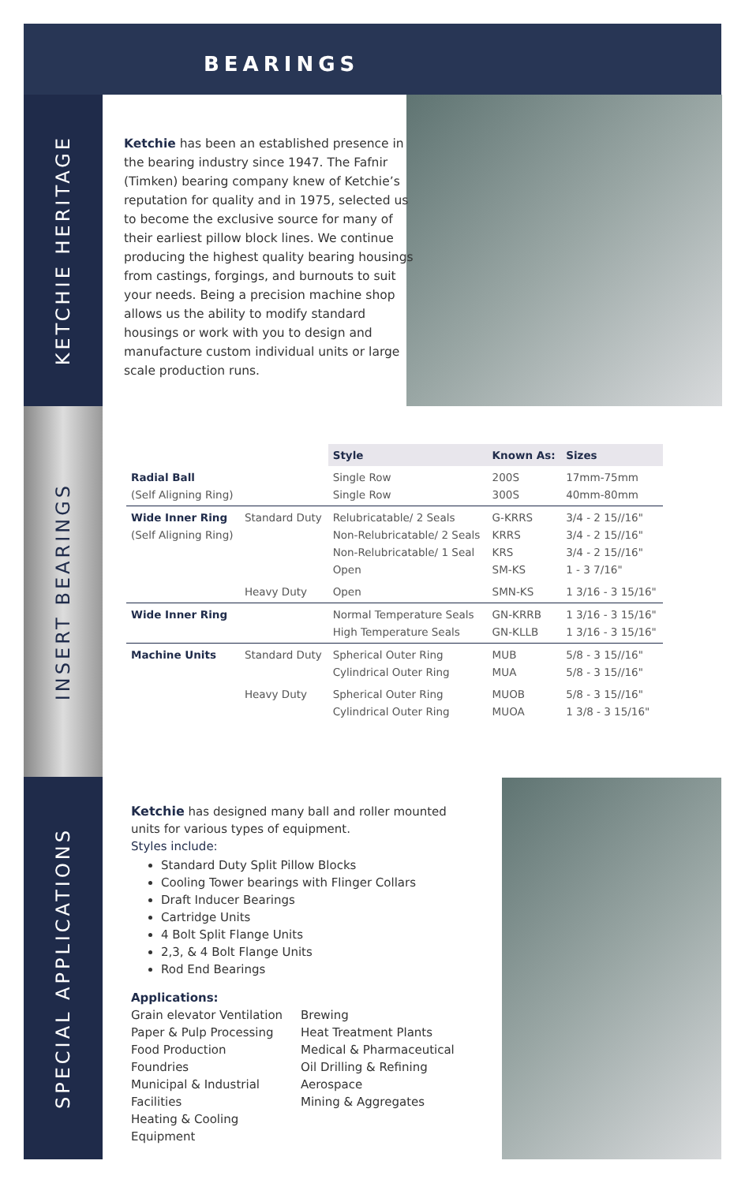BEARINGS
KETCHIE HERITAGE
INSERT BEARINGS
SPECIAL APPLICATIONS
Ketchie has been an established presence in the bearing industry since 1947. The Fafnir (Timken) bearing company knew of Ketchie’s reputation for quality and in 1975, selected us to become the exclusive source for many of their earliest pillow block lines. We continue producing the highest quality bearing housings from castings, forgings, and burnouts to suit your needs. Being a precision machine shop allows us the ability to modify standard housings or work with you to design and manufacture custom individual units or large scale production runs.
| | | Style | Known As: | Sizes |
| Radial Ball (Self Aligning Ring) | | Single Row Single Row | 200S 300S | 17mm-75mm 40mm-80mm |
| Wide Inner Ring (Self Aligning Ring) | Standard Duty | Relubricatable/ 2 Seals Non-Relubricatable/ 2 Seals Non-Relubricatable/ 1 Seal Open | G-KRRS KRRS KRS SM-KS | 3/4 - 2 15//16" 3/4 - 2 15//16" 3/4 - 2 15//16" 1 - 3 7/16" |
| | Heavy Duty | Open | SMN-KS | 1 3/16 - 3 15/16" |
| Wide Inner Ring | | Normal Temperature Seals High Temperature Seals | GN-KRRB GN-KLLB | 1 3/16 - 3 15/16" 1 3/16 - 3 15/16" |
| Machine Units | Standard Duty | Spherical Outer Ring Cylindrical Outer Ring | MUB MUA | 5/8 - 3 15//16" 5/8 - 3 15//16" |
| | Heavy Duty | Spherical Outer Ring Cylindrical Outer Ring | MUOB MUOA | 5/8 - 3 15//16" 1 3/8 - 3 15/16" |
Ketchie has designed many ball and roller mounted units for various types of equipment.
Styles include:
Standard Duty Split Pillow Blocks
Cooling Tower bearings with Flinger Collars
Draft Inducer Bearings
Cartridge Units
4 Bolt Split Flange Units
2,3, & 4 Bolt Flange Units
Rod End Bearings
Applications:
Grain elevator Ventilation
Paper & Pulp Processing
Food Production
Foundries
Municipal & Industrial Facilities
Heating & Cooling Equipment
Brewing
Heat Treatment Plants
Medical & Pharmaceutical
Oil Drilling & Refining
Aerospace
Mining & Aggregates